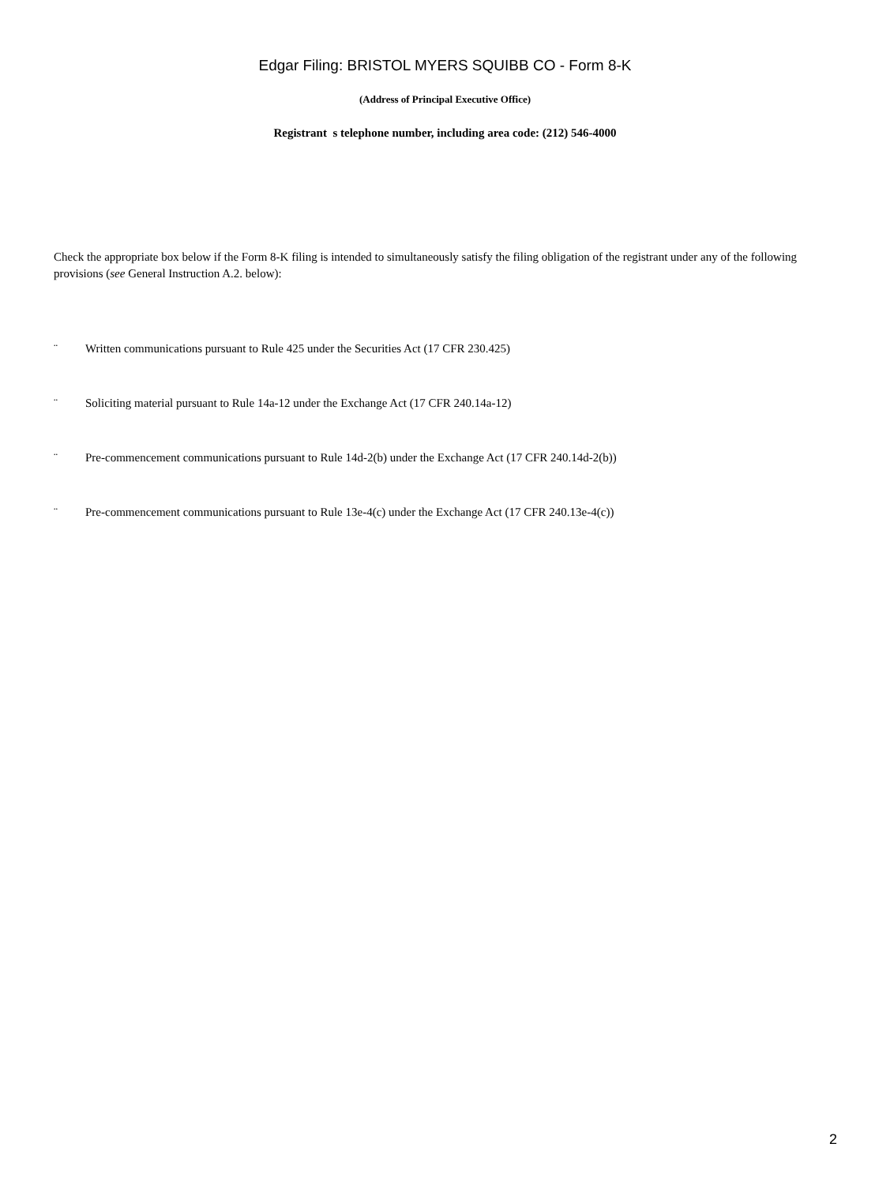Edgar Filing: BRISTOL MYERS SQUIBB CO - Form 8-K
(Address of Principal Executive Office)
Registrant s telephone number, including area code: (212) 546-4000
Check the appropriate box below if the Form 8-K filing is intended to simultaneously satisfy the filing obligation of the registrant under any of the following provisions (see General Instruction A.2. below):
¨ Written communications pursuant to Rule 425 under the Securities Act (17 CFR 230.425)
¨ Soliciting material pursuant to Rule 14a-12 under the Exchange Act (17 CFR 240.14a-12)
¨ Pre-commencement communications pursuant to Rule 14d-2(b) under the Exchange Act (17 CFR 240.14d-2(b))
¨ Pre-commencement communications pursuant to Rule 13e-4(c) under the Exchange Act (17 CFR 240.13e-4(c))
2